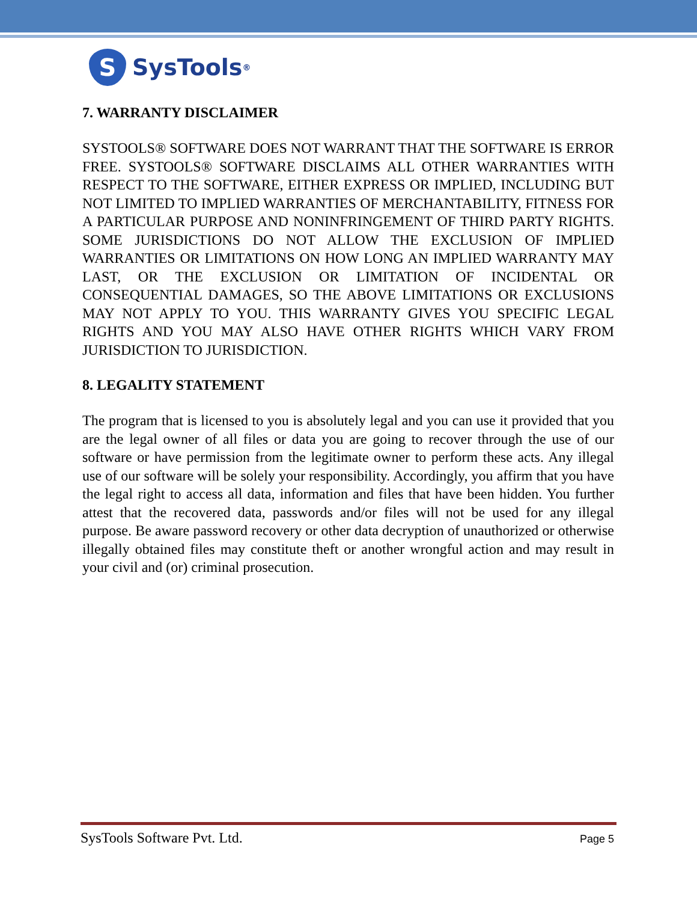S
SysTools<sup>®</sup>
7. WARRANTY DISCLAIMER
SYSTOOLS® SOFTWARE DOES NOT WARRANT THAT THE SOFTWARE IS ERROR FREE. SYSTOOLS® SOFTWARE DISCLAIMS ALL OTHER WARRANTIES WITH RESPECT TO THE SOFTWARE, EITHER EXPRESS OR IMPLIED, INCLUDING BUT NOT LIMITED TO IMPLIED WARRANTIES OF MERCHANTABILITY, FITNESS FOR A PARTICULAR PURPOSE AND NONINFRINGEMENT OF THIRD PARTY RIGHTS. SOME JURISDICTIONS DO NOT ALLOW THE EXCLUSION OF IMPLIED WARRANTIES OR LIMITATIONS ON HOW LONG AN IMPLIED WARRANTY MAY LAST, OR THE EXCLUSION OR LIMITATION OF INCIDENTAL OR CONSEQUENTIAL DAMAGES, SO THE ABOVE LIMITATIONS OR EXCLUSIONS MAY NOT APPLY TO YOU. THIS WARRANTY GIVES YOU SPECIFIC LEGAL RIGHTS AND YOU MAY ALSO HAVE OTHER RIGHTS WHICH VARY FROM JURISDICTION TO JURISDICTION.
8. LEGALITY STATEMENT
The program that is licensed to you is absolutely legal and you can use it provided that you are the legal owner of all files or data you are going to recover through the use of our software or have permission from the legitimate owner to perform these acts. Any illegal use of our software will be solely your responsibility. Accordingly, you affirm that you have the legal right to access all data, information and files that have been hidden. You further attest that the recovered data, passwords and/or files will not be used for any illegal purpose. Be aware password recovery or other data decryption of unauthorized or otherwise illegally obtained files may constitute theft or another wrongful action and may result in your civil and (or) criminal prosecution.
SysTools Software Pvt. Ltd. Page 5